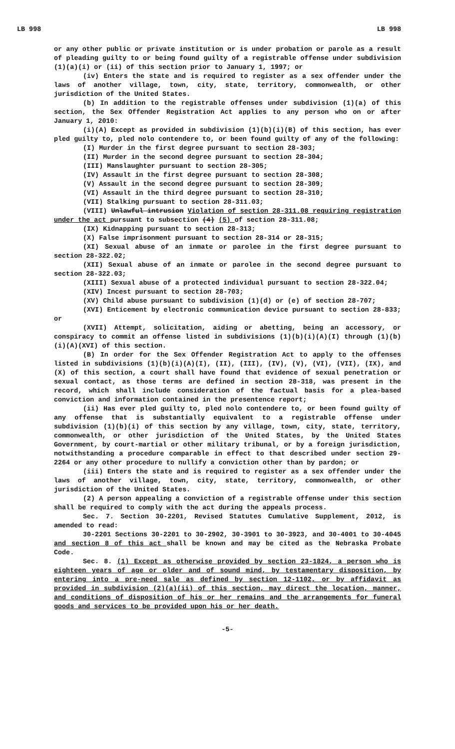LB 998 LB 998
or any other public or private institution or is under probation or parole as a result of pleading guilty to or being found guilty of a registrable offense under subdivision (1)(a)(i) or (ii) of this section prior to January 1, 1997; or
(iv) Enters the state and is required to register as a sex offender under the laws of another village, town, city, state, territory, commonwealth, or other jurisdiction of the United States.
(b) In addition to the registrable offenses under subdivision (1)(a) of this section, the Sex Offender Registration Act applies to any person who on or after January 1, 2010:
(i)(A) Except as provided in subdivision (1)(b)(i)(B) of this section, has ever pled guilty to, pled nolo contendere to, or been found guilty of any of the following:
(I) Murder in the first degree pursuant to section 28-303;
(II) Murder in the second degree pursuant to section 28-304;
(III) Manslaughter pursuant to section 28-305;
(IV) Assault in the first degree pursuant to section 28-308;
(V) Assault in the second degree pursuant to section 28-309;
(VI) Assault in the third degree pursuant to section 28-310;
(VII) Stalking pursuant to section 28-311.03;
(VIII) Unlawful intrusion Violation of section 28-311.08 requiring registration under the act pursuant to subsection (4) (5) of section 28-311.08;
(IX) Kidnapping pursuant to section 28-313;
(X) False imprisonment pursuant to section 28-314 or 28-315;
(XI) Sexual abuse of an inmate or parolee in the first degree pursuant to section 28-322.02;
(XII) Sexual abuse of an inmate or parolee in the second degree pursuant to section 28-322.03;
(XIII) Sexual abuse of a protected individual pursuant to section 28-322.04;
(XIV) Incest pursuant to section 28-703;
(XV) Child abuse pursuant to subdivision (1)(d) or (e) of section 28-707;
(XVI) Enticement by electronic communication device pursuant to section 28-833; or
(XVII) Attempt, solicitation, aiding or abetting, being an accessory, or conspiracy to commit an offense listed in subdivisions (1)(b)(i)(A)(I) through (1)(b)(i)(A)(XVI) of this section.
(B) In order for the Sex Offender Registration Act to apply to the offenses listed in subdivisions (1)(b)(i)(A)(I), (II), (III), (IV), (V), (VI), (VII), (IX), and (X) of this section, a court shall have found that evidence of sexual penetration or sexual contact, as those terms are defined in section 28-318, was present in the record, which shall include consideration of the factual basis for a plea-based conviction and information contained in the presentence report;
(ii) Has ever pled guilty to, pled nolo contendere to, or been found guilty of any offense that is substantially equivalent to a registrable offense under subdivision (1)(b)(i) of this section by any village, town, city, state, territory, commonwealth, or other jurisdiction of the United States, by the United States Government, by court-martial or other military tribunal, or by a foreign jurisdiction, notwithstanding a procedure comparable in effect to that described under section 29-2264 or any other procedure to nullify a conviction other than by pardon; or
(iii) Enters the state and is required to register as a sex offender under the laws of another village, town, city, state, territory, commonwealth, or other jurisdiction of the United States.
(2) A person appealing a conviction of a registrable offense under this section shall be required to comply with the act during the appeals process.
Sec. 7. Section 30-2201, Revised Statutes Cumulative Supplement, 2012, is amended to read:
30-2201 Sections 30-2201 to 30-2902, 30-3901 to 30-3923, and 30-4001 to 30-4045 and section 8 of this act shall be known and may be cited as the Nebraska Probate Code.
Sec. 8. (1) Except as otherwise provided by section 23-1824, a person who is eighteen years of age or older and of sound mind, by testamentary disposition, by entering into a pre-need sale as defined by section 12-1102, or by affidavit as provided in subdivision (2)(a)(ii) of this section, may direct the location, manner, and conditions of disposition of his or her remains and the arrangements for funeral goods and services to be provided upon his or her death.
-5-